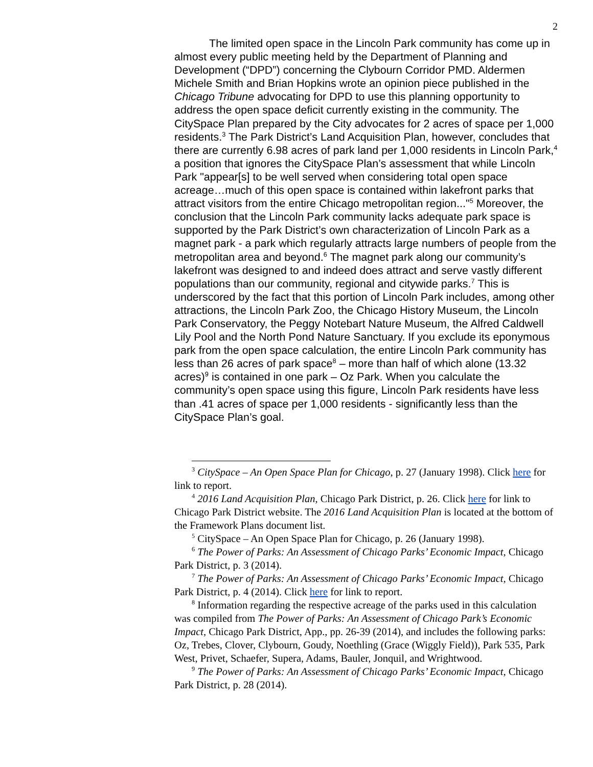2
The limited open space in the Lincoln Park community has come up in almost every public meeting held by the Department of Planning and Development (“DPD”) concerning the Clybourn Corridor PMD. Aldermen Michele Smith and Brian Hopkins wrote an opinion piece published in the Chicago Tribune advocating for DPD to use this planning opportunity to address the open space deficit currently existing in the community. The CitySpace Plan prepared by the City advocates for 2 acres of space per 1,000 residents.<sup>3</sup> The Park District’s Land Acquisition Plan, however, concludes that there are currently 6.98 acres of park land per 1,000 residents in Lincoln Park,<sup>4</sup> a position that ignores the CitySpace Plan’s assessment that while Lincoln Park "appear[s] to be well served when considering total open space acreage…much of this open space is contained within lakefront parks that attract visitors from the entire Chicago metropolitan region..."<sup>5</sup> Moreover, the conclusion that the Lincoln Park community lacks adequate park space is supported by the Park District’s own characterization of Lincoln Park as a magnet park - a park which regularly attracts large numbers of people from the metropolitan area and beyond.<sup>6</sup> The magnet park along our community’s lakefront was designed to and indeed does attract and serve vastly different populations than our community, regional and citywide parks.<sup>7</sup> This is underscored by the fact that this portion of Lincoln Park includes, among other attractions, the Lincoln Park Zoo, the Chicago History Museum, the Lincoln Park Conservatory, the Peggy Notebart Nature Museum, the Alfred Caldwell Lily Pool and the North Pond Nature Sanctuary. If you exclude its eponymous park from the open space calculation, the entire Lincoln Park community has less than 26 acres of park space<sup>8</sup> – more than half of which alone (13.32 acres)<sup>9</sup> is contained in one park – Oz Park. When you calculate the community’s open space using this figure, Lincoln Park residents have less than .41 acres of space per 1,000 residents - significantly less than the CitySpace Plan’s goal.
<sup>3</sup> CitySpace – An Open Space Plan for Chicago, p. 27 (January 1998). Click here for link to report.
<sup>4</sup> 2016 Land Acquisition Plan, Chicago Park District, p. 26. Click here for link to Chicago Park District website. The 2016 Land Acquisition Plan is located at the bottom of the Framework Plans document list.
<sup>5</sup> CitySpace – An Open Space Plan for Chicago, p. 26 (January 1998).
<sup>6</sup> The Power of Parks: An Assessment of Chicago Parks’ Economic Impact, Chicago Park District, p. 3 (2014).
<sup>7</sup> The Power of Parks: An Assessment of Chicago Parks’ Economic Impact, Chicago Park District, p. 4 (2014). Click here for link to report.
<sup>8</sup> Information regarding the respective acreage of the parks used in this calculation was compiled from The Power of Parks: An Assessment of Chicago Park’s Economic Impact, Chicago Park District, App., pp. 26-39 (2014), and includes the following parks: Oz, Trebes, Clover, Clybourn, Goudy, Noethling (Grace (Wiggly Field)), Park 535, Park West, Privet, Schaefer, Supera, Adams, Bauler, Jonquil, and Wrightwood.
<sup>9</sup> The Power of Parks: An Assessment of Chicago Parks’ Economic Impact, Chicago Park District, p. 28 (2014).